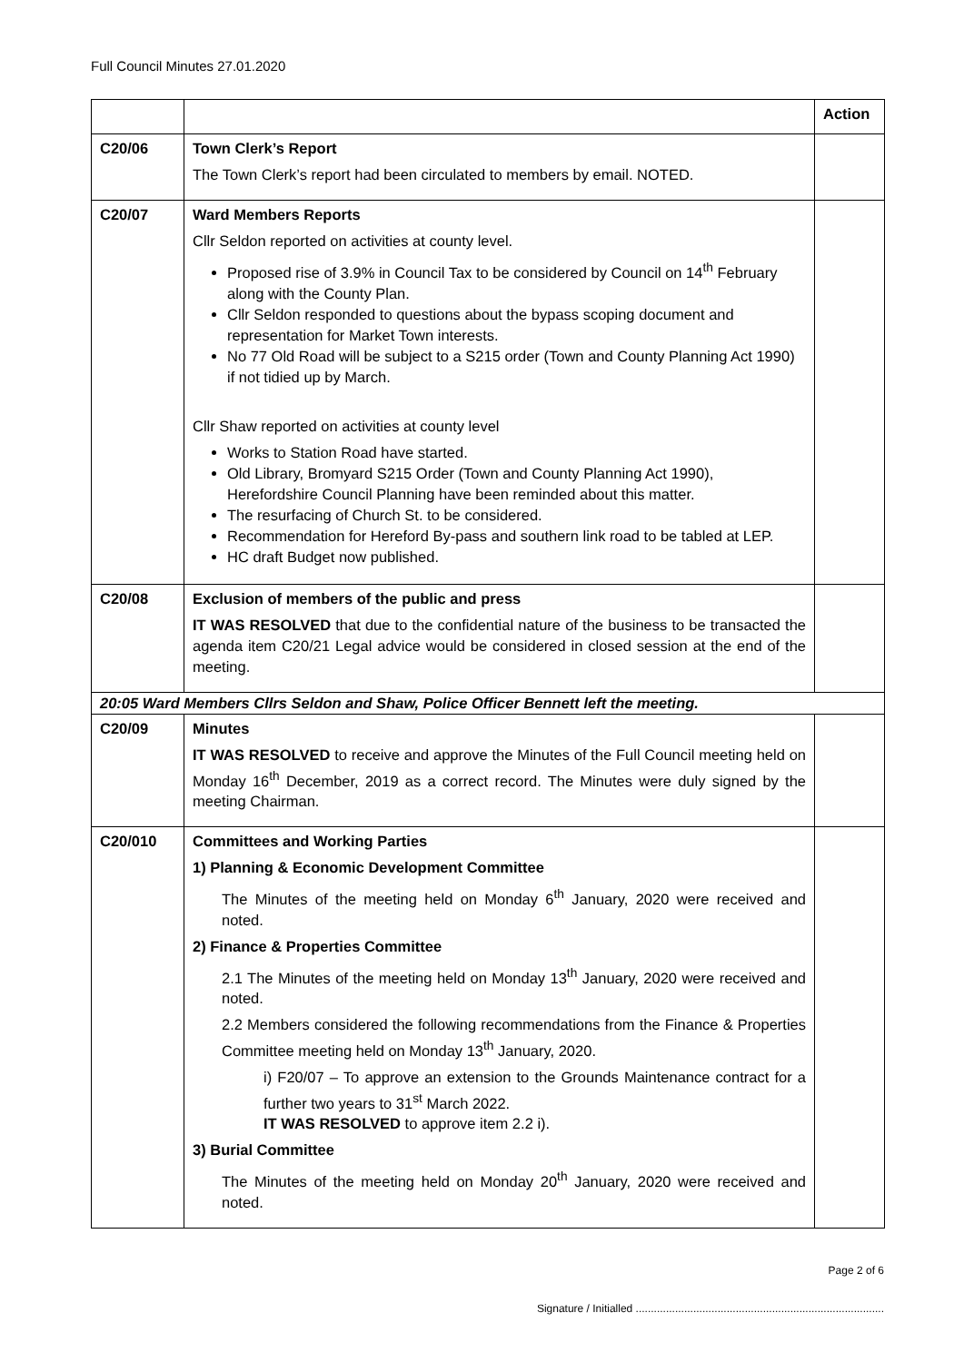Full Council Minutes 27.01.2020
| | | Action |
| --- | --- | --- |
| C20/06 | Town Clerk’s Report The Town Clerk’s report had been circulated to members by email. NOTED. | |
| C20/07 | Ward Members Reports Cllr Seldon reported on activities at county level. Proposed rise of 3.9% in Council Tax to be considered by Council on 14<sup>th</sup> February along with the County Plan. Cllr Seldon responded to questions about the bypass scoping document and representation for Market Town interests. No 77 Old Road will be subject to a S215 order (Town and County Planning Act 1990) if not tidied up by March. Cllr Shaw reported on activities at county level Works to Station Road have started. Old Library, Bromyard S215 Order (Town and County Planning Act 1990), Herefordshire Council Planning have been reminded about this matter. The resurfacing of Church St. to be considered. Recommendation for Hereford By-pass and southern link road to be tabled at LEP. HC draft Budget now published. | |
| C20/08 | Exclusion of members of the public and press IT WAS RESOLVED that due to the confidential nature of the business to be transacted the agenda item C20/21 Legal advice would be considered in closed session at the end of the meeting. | |
| 20:05 Ward Members Cllrs Seldon and Shaw, Police Officer Bennett left the meeting. | | |
| C20/09 | Minutes IT WAS RESOLVED to receive and approve the Minutes of the Full Council meeting held on Monday 16<sup>th</sup> December, 2019 as a correct record. The Minutes were duly signed by the meeting Chairman. | |
| C20/010 | Committees and Working Parties 1) Planning & Economic Development Committee The Minutes of the meeting held on Monday 6<sup>th</sup> January, 2020 were received and noted. 2) Finance & Properties Committee 2.1 The Minutes of the meeting held on Monday 13<sup>th</sup> January, 2020 were received and noted. 2.2 Members considered the following recommendations from the Finance & Properties Committee meeting held on Monday 13<sup>th</sup> January, 2020. i) F20/07 – To approve an extension to the Grounds Maintenance contract for a further two years to 31<sup>st</sup> March 2022. IT WAS RESOLVED to approve item 2.2 i). 3) Burial Committee The Minutes of the meeting held on Monday 20<sup>th</sup> January, 2020 were received and noted. | |
Page 2 of 6
Signature / Initialled ..................................................................................